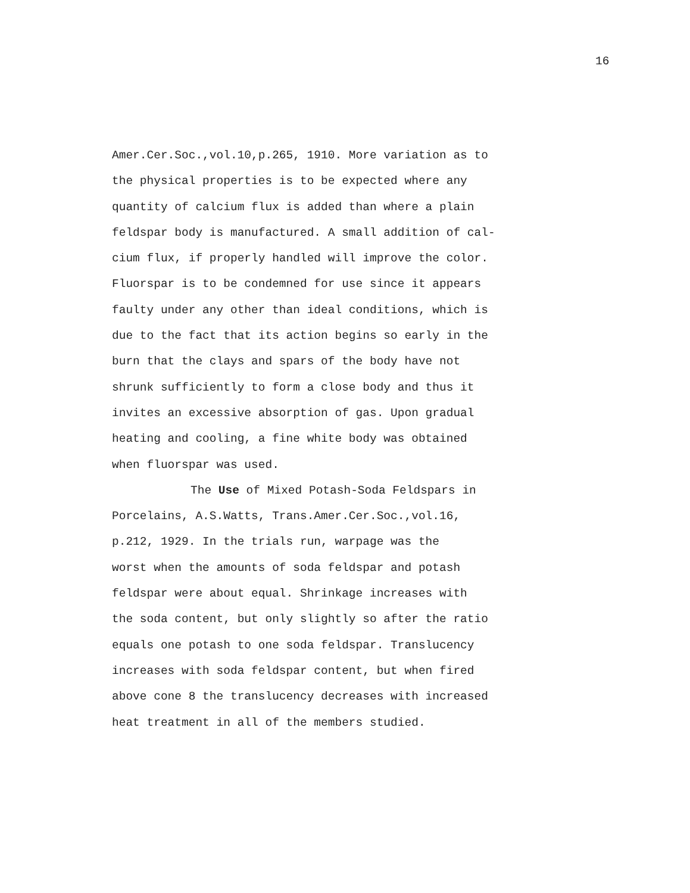16
Amer.Cer.Soc.,vol.10,p.265, 1910. More variation as to
the physical properties is to be expected where any
quantity of calcium flux is added than where a plain
feldspar body is manufactured. A small addition of cal-
cium flux, if properly handled will improve the color.
Fluorspar is to be condemned for use since it appears
faulty under any other than ideal conditions, which is
due to the fact that its action begins so early in the
burn that the clays and spars of the body have not
shrunk sufficiently to form a close body and thus it
invites an excessive absorption of gas. Upon gradual
heating and cooling, a fine white body was obtained
when fluorspar was used.
The Use of Mixed Potash-Soda Feldspars in
Porcelains, A.S.Watts, Trans.Amer.Cer.Soc.,vol.16,
p.212, 1929. In the trials run, warpage was the
worst when the amounts of soda feldspar and potash
feldspar were about equal. Shrinkage increases with
the soda content, but only slightly so after the ratio
equals one potash to one soda feldspar. Translucency
increases with soda feldspar content, but when fired
above cone 8 the translucency decreases with increased
heat treatment in all of the members studied.